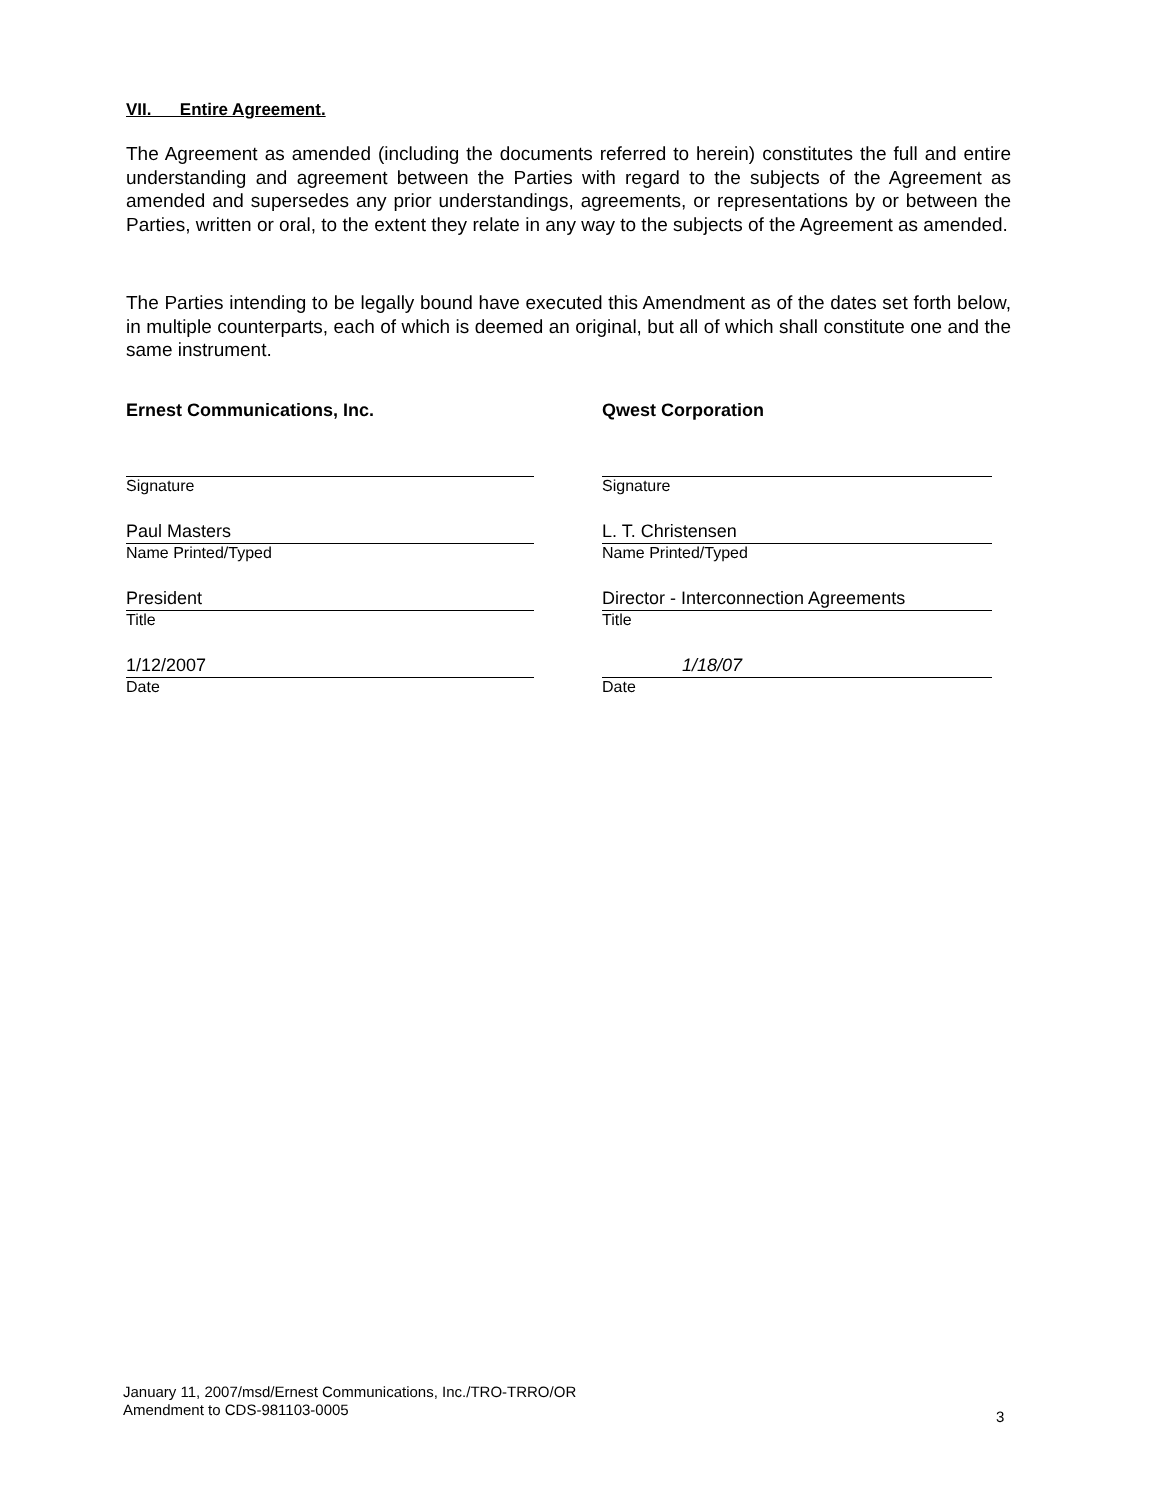VII. Entire Agreement.
The Agreement as amended (including the documents referred to herein) constitutes the full and entire understanding and agreement between the Parties with regard to the subjects of the Agreement as amended and supersedes any prior understandings, agreements, or representations by or between the Parties, written or oral, to the extent they relate in any way to the subjects of the Agreement as amended.
The Parties intending to be legally bound have executed this Amendment as of the dates set forth below, in multiple counterparts, each of which is deemed an original, but all of which shall constitute one and the same instrument.
Ernest Communications, Inc.
Signature
Paul Masters
Name Printed/Typed
President
Title
1/12/2007
Date
Qwest Corporation
Signature
L. T. Christensen
Name Printed/Typed
Director - Interconnection Agreements
Title
1/18/07
Date
January 11, 2007/msd/Ernest Communications, Inc./TRO-TRRO/OR
Amendment to CDS-981103-0005
3